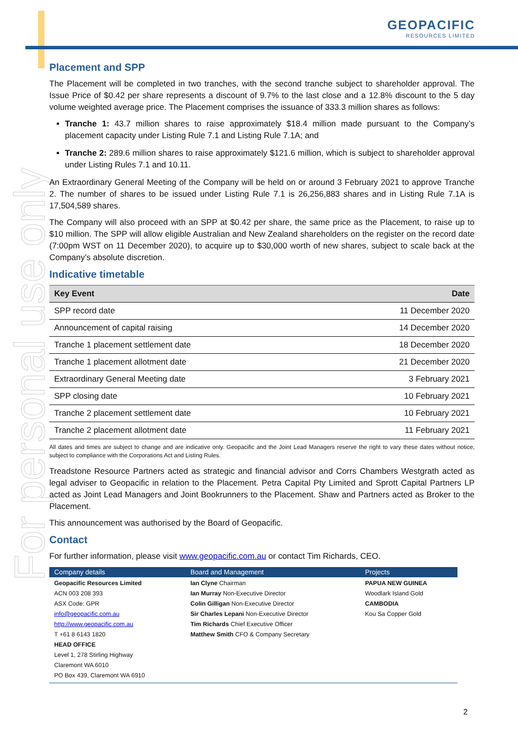For personal use only
GEOPACIFIC
RESOURCES LIMITED
Placement and SPP
The Placement will be completed in two tranches, with the second tranche subject to shareholder approval. The Issue Price of $0.42 per share represents a discount of 9.7% to the last close and a 12.8% discount to the 5 day volume weighted average price. The Placement comprises the issuance of 333.3 million shares as follows:
Tranche 1: 43.7 million shares to raise approximately $18.4 million made pursuant to the Company’s placement capacity under Listing Rule 7.1 and Listing Rule 7.1A; and
Tranche 2: 289.6 million shares to raise approximately $121.6 million, which is subject to shareholder approval under Listing Rules 7.1 and 10.11.
An Extraordinary General Meeting of the Company will be held on or around 3 February 2021 to approve Tranche 2. The number of shares to be issued under Listing Rule 7.1 is 26,256,883 shares and in Listing Rule 7.1A is 17,504,589 shares.
The Company will also proceed with an SPP at $0.42 per share, the same price as the Placement, to raise up to $10 million. The SPP will allow eligible Australian and New Zealand shareholders on the register on the record date (7:00pm WST on 11 December 2020), to acquire up to $30,000 worth of new shares, subject to scale back at the Company’s absolute discretion.
Indicative timetable
| Key Event | Date |
| --- | --- |
| SPP record date | 11 December 2020 |
| Announcement of capital raising | 14 December 2020 |
| Tranche 1 placement settlement date | 18 December 2020 |
| Tranche 1 placement allotment date | 21 December 2020 |
| Extraordinary General Meeting date | 3 February 2021 |
| SPP closing date | 10 February 2021 |
| Tranche 2 placement settlement date | 10 February 2021 |
| Tranche 2 placement allotment date | 11 February 2021 |
All dates and times are subject to change and are indicative only. Geopacific and the Joint Lead Managers reserve the right to vary these dates without notice, subject to compliance with the Corporations Act and Listing Rules.
Treadstone Resource Partners acted as strategic and financial advisor and Corrs Chambers Westgrath acted as legal adviser to Geopacific in relation to the Placement. Petra Capital Pty Limited and Sprott Capital Partners LP acted as Joint Lead Managers and Joint Bookrunners to the Placement. Shaw and Partners acted as Broker to the Placement.
This announcement was authorised by the Board of Geopacific.
Contact
For further information, please visit www.geopacific.com.au or contact Tim Richards, CEO.
| Company details | Board and Management | Projects |
| --- | --- | --- |
| Geopacific Resources Limited ACN 003 208 393 ASX Code: GPR info@geopacific.com.au http://www.geopacific.com.au T +61 8 6143 1820 HEAD OFFICE Level 1, 278 Stirling Highway Claremont WA 6010 PO Box 439, Claremont WA 6910 | Ian Clyne Chairman Ian Murray Non-Executive Director Colin Gilligan Non-Executive Director Sir Charles Lepani Non-Executive Director Tim Richards Chief Executive Officer Matthew Smith CFO & Company Secretary | PAPUA NEW GUINEA Woodlark Island Gold CAMBODIA Kou Sa Copper Gold |
2